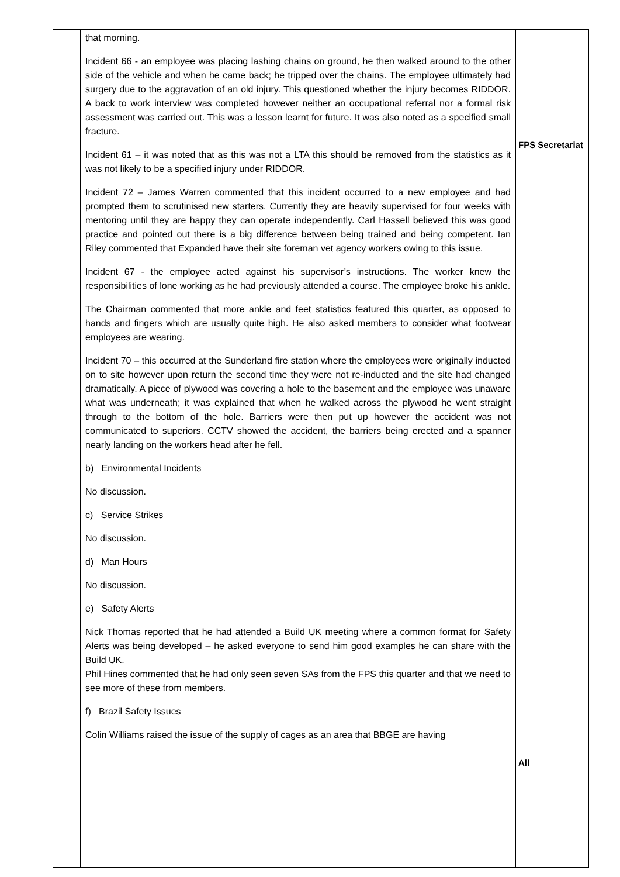| | that morning. Incident 66 - an employee was placing lashing chains on ground, he then walked around to the other side of the vehicle and when he came back; he tripped over the chains. The employee ultimately had surgery due to the aggravation of an old injury. This questioned whether the injury becomes RIDDOR. A back to work interview was completed however neither an occupational referral nor a formal risk assessment was carried out. This was a lesson learnt for future. It was also noted as a specified small fracture. Incident 61 – it was noted that as this was not a LTA this should be removed from the statistics as it was not likely to be a specified injury under RIDDOR. Incident 72 – James Warren commented that this incident occurred to a new employee and had prompted them to scrutinised new starters. Currently they are heavily supervised for four weeks with mentoring until they are happy they can operate independently. Carl Hassell believed this was good practice and pointed out there is a big difference between being trained and being competent. Ian Riley commented that Expanded have their site foreman vet agency workers owing to this issue. Incident 67 - the employee acted against his supervisor’s instructions. The worker knew the responsibilities of lone working as he had previously attended a course. The employee broke his ankle. The Chairman commented that more ankle and feet statistics featured this quarter, as opposed to hands and fingers which are usually quite high. He also asked members to consider what footwear employees are wearing. Incident 70 – this occurred at the Sunderland fire station where the employees were originally inducted on to site however upon return the second time they were not re-inducted and the site had changed dramatically. A piece of plywood was covering a hole to the basement and the employee was unaware what was underneath; it was explained that when he walked across the plywood he went straight through to the bottom of the hole. Barriers were then put up however the accident was not communicated to superiors. CCTV showed the accident, the barriers being erected and a spanner nearly landing on the workers head after he fell. b) Environmental Incidents No discussion. c) Service Strikes No discussion. d) Man Hours No discussion. e) Safety Alerts Nick Thomas reported that he had attended a Build UK meeting where a common format for Safety Alerts was being developed – he asked everyone to send him good examples he can share with the Build UK. Phil Hines commented that he had only seen seven SAs from the FPS this quarter and that we need to see more of these from members. f) Brazil Safety Issues Colin Williams raised the issue of the supply of cages as an area that BBGE are having | FPS Secretariat All |